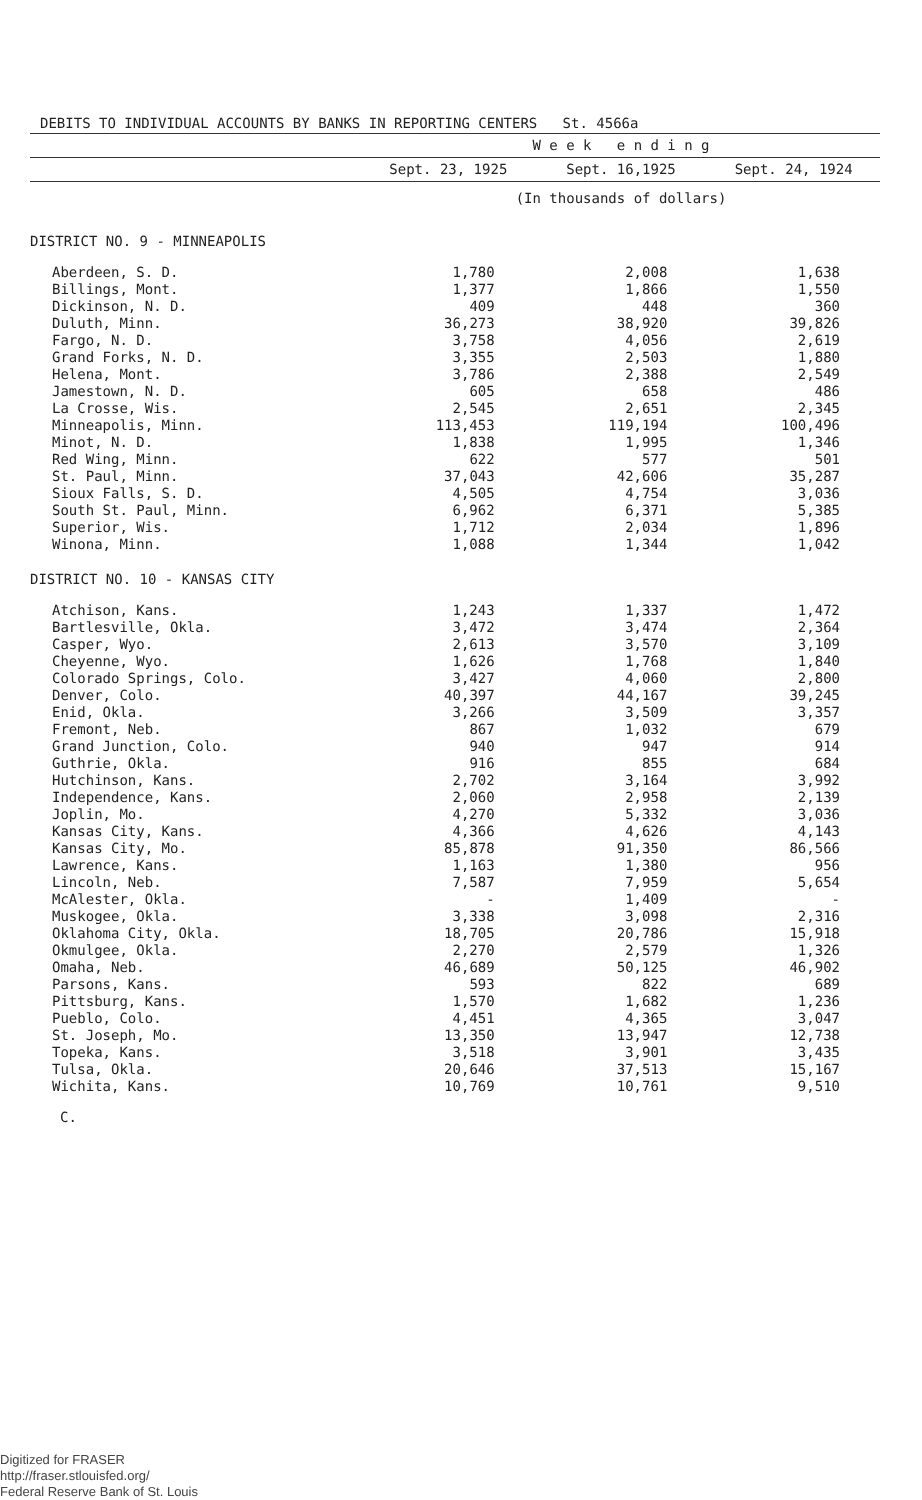DEBITS TO INDIVIDUAL ACCOUNTS BY BANKS IN REPORTING CENTERS St. 4566a
| | W e e k e n d i n g | | |
| --- | --- | --- | --- |
| | Sept. 23, 1925 | Sept. 16,1925 | Sept. 24, 1924 |
| | (In thousands of dollars) | | |
| DISTRICT NO. 9 - MINNEAPOLIS | | | |
| Aberdeen, S. D. | 1,780 | 2,008 | 1,638 |
| Billings, Mont. | 1,377 | 1,866 | 1,550 |
| Dickinson, N. D. | 409 | 448 | 360 |
| Duluth, Minn. | 36,273 | 38,920 | 39,826 |
| Fargo, N. D. | 3,758 | 4,056 | 2,619 |
| Grand Forks, N. D. | 3,355 | 2,503 | 1,880 |
| Helena, Mont. | 3,786 | 2,388 | 2,549 |
| Jamestown, N. D. | 605 | 658 | 486 |
| La Crosse, Wis. | 2,545 | 2,651 | 2,345 |
| Minneapolis, Minn. | 113,453 | 119,194 | 100,496 |
| Minot, N. D. | 1,838 | 1,995 | 1,346 |
| Red Wing, Minn. | 622 | 577 | 501 |
| St. Paul, Minn. | 37,043 | 42,606 | 35,287 |
| Sioux Falls, S. D. | 4,505 | 4,754 | 3,036 |
| South St. Paul, Minn. | 6,962 | 6,371 | 5,385 |
| Superior, Wis. | 1,712 | 2,034 | 1,896 |
| Winona, Minn. | 1,088 | 1,344 | 1,042 |
| DISTRICT NO. 10 - KANSAS CITY | | | |
| Atchison, Kans. | 1,243 | 1,337 | 1,472 |
| Bartlesville, Okla. | 3,472 | 3,474 | 2,364 |
| Casper, Wyo. | 2,613 | 3,570 | 3,109 |
| Cheyenne, Wyo. | 1,626 | 1,768 | 1,840 |
| Colorado Springs, Colo. | 3,427 | 4,060 | 2,800 |
| Denver, Colo. | 40,397 | 44,167 | 39,245 |
| Enid, Okla. | 3,266 | 3,509 | 3,357 |
| Fremont, Neb. | 867 | 1,032 | 679 |
| Grand Junction, Colo. | 940 | 947 | 914 |
| Guthrie, Okla. | 916 | 855 | 684 |
| Hutchinson, Kans. | 2,702 | 3,164 | 3,992 |
| Independence, Kans. | 2,060 | 2,958 | 2,139 |
| Joplin, Mo. | 4,270 | 5,332 | 3,036 |
| Kansas City, Kans. | 4,366 | 4,626 | 4,143 |
| Kansas City, Mo. | 85,878 | 91,350 | 86,566 |
| Lawrence, Kans. | 1,163 | 1,380 | 956 |
| Lincoln, Neb. | 7,587 | 7,959 | 5,654 |
| McAlester, Okla. | - | 1,409 | - |
| Muskogee, Okla. | 3,338 | 3,098 | 2,316 |
| Oklahoma City, Okla. | 18,705 | 20,786 | 15,918 |
| Okmulgee, Okla. | 2,270 | 2,579 | 1,326 |
| Omaha, Neb. | 46,689 | 50,125 | 46,902 |
| Parsons, Kans. | 593 | 822 | 689 |
| Pittsburg, Kans. | 1,570 | 1,682 | 1,236 |
| Pueblo, Colo. | 4,451 | 4,365 | 3,047 |
| St. Joseph, Mo. | 13,350 | 13,947 | 12,738 |
| Topeka, Kans. | 3,518 | 3,901 | 3,435 |
| Tulsa, Okla. | 20,646 | 37,513 | 15,167 |
| Wichita, Kans. | 10,769 | 10,761 | 9,510 |
C.
Digitized for FRASER
http://fraser.stlouisfed.org/
Federal Reserve Bank of St. Louis